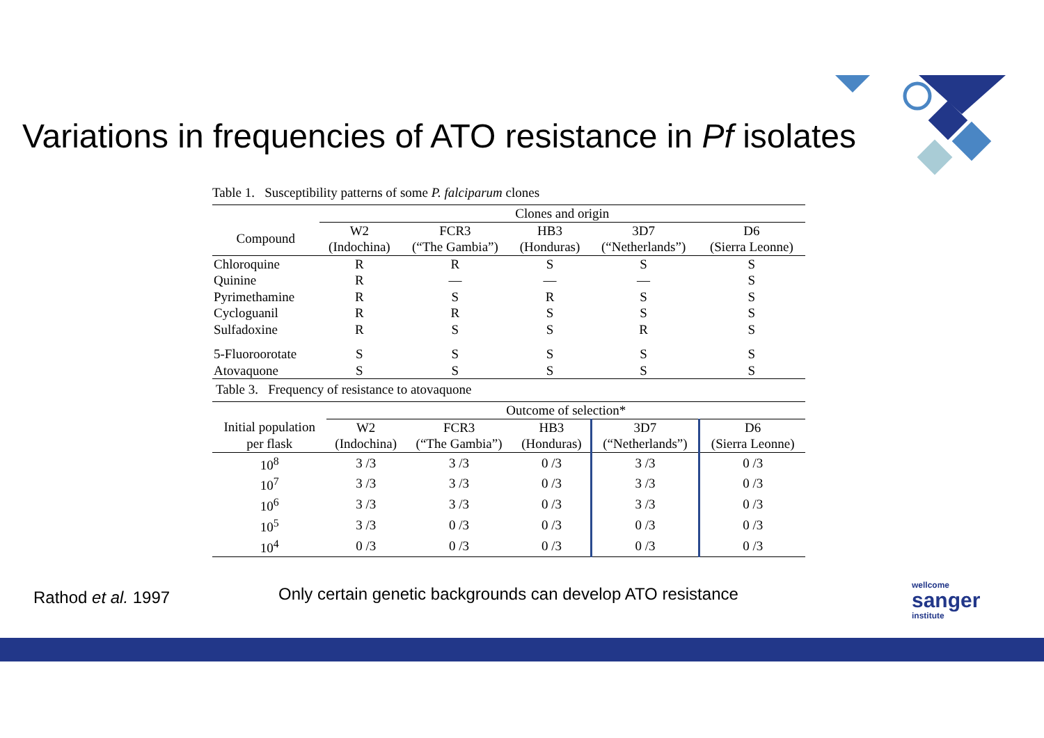Variations in frequencies of ATO resistance in Pf isolates
Table 1. Susceptibility patterns of some P. falciparum clones
| | Clones and origin | | | | |
| Compound | W2 (Indochina) | FCR3 (“The Gambia”) | HB3 (Honduras) | 3D7 (“Netherlands”) | D6 (Sierra Leonne) |
| Chloroquine | R | R | S | S | S |
| Quinine | R | — | — | — | S |
| Pyrimethamine | R | S | R | S | S |
| Cycloguanil | R | R | S | S | S |
| Sulfadoxine | R | S | S | R | S |
| 5-Fluoroorotate | S | S | S | S | S |
| Atovaquone | S | S | S | S | S |
Table 3. Frequency of resistance to atovaquone
| | Outcome of selection* | | | | |
| Initial population per flask | W2 (Indochina) | FCR3 (“The Gambia”) | HB3 (Honduras) | 3D7 (“Netherlands”) | D6 (Sierra Leonne) |
| 10<sup>8</sup> | 3 /3 | 3 /3 | 0 /3 | 3 /3 | 0 /3 |
| 10<sup>7</sup> | 3 /3 | 3 /3 | 0 /3 | 3 /3 | 0 /3 |
| 10<sup>6</sup> | 3 /3 | 3 /3 | 0 /3 | 3 /3 | 0 /3 |
| 10<sup>5</sup> | 3 /3 | 0 /3 | 0 /3 | 0 /3 | 0 /3 |
| 10<sup>4</sup> | 0 /3 | 0 /3 | 0 /3 | 0 /3 | 0 /3 |
Rathod et al. 1997
Only certain genetic backgrounds can develop ATO resistance
wellcome
sanger
institute